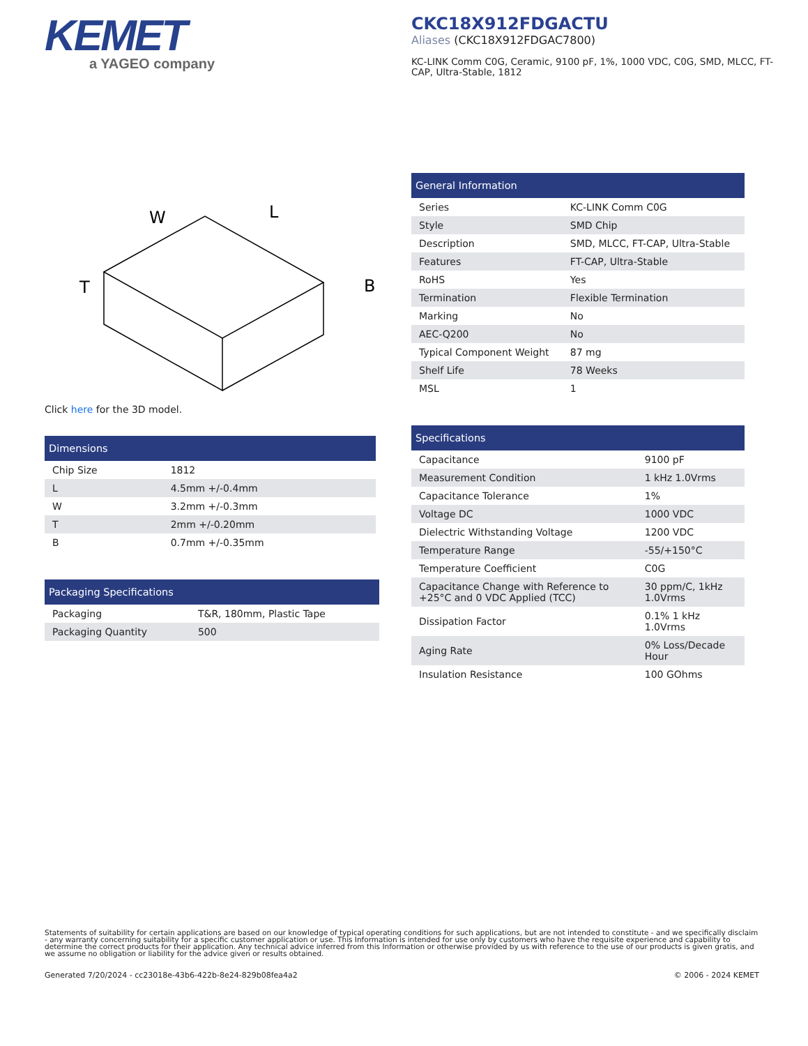KEMET
a YAGEO company
CKC18X912FDGACTU
Aliases (CKC18X912FDGAC7800)
KC-LINK Comm C0G, Ceramic, 9100 pF, 1%, 1000 VDC, C0G, SMD, MLCC, FT-CAP, Ultra-Stable, 1812
W
L
T
B
Click here for the 3D model.
| Dimensions | |
| --- | --- |
| Chip Size | 1812 |
| L | 4.5mm +/-0.4mm |
| W | 3.2mm +/-0.3mm |
| T | 2mm +/-0.20mm |
| B | 0.7mm +/-0.35mm |
| Packaging Specifications | |
| --- | --- |
| Packaging | T&R, 180mm, Plastic Tape |
| Packaging Quantity | 500 |
| General Information | |
| --- | --- |
| Series | KC-LINK Comm C0G |
| Style | SMD Chip |
| Description | SMD, MLCC, FT-CAP, Ultra-Stable |
| Features | FT-CAP, Ultra-Stable |
| RoHS | Yes |
| Termination | Flexible Termination |
| Marking | No |
| AEC-Q200 | No |
| Typical Component Weight | 87 mg |
| Shelf Life | 78 Weeks |
| MSL | 1 |
| Specifications | |
| --- | --- |
| Capacitance | 9100 pF |
| Measurement Condition | 1 kHz 1.0Vrms |
| Capacitance Tolerance | 1% |
| Voltage DC | 1000 VDC |
| Dielectric Withstanding Voltage | 1200 VDC |
| Temperature Range | -55/+150°C |
| Temperature Coefficient | C0G |
| Capacitance Change with Reference to +25°C and 0 VDC Applied (TCC) | 30 ppm/C, 1kHz 1.0Vrms |
| Dissipation Factor | 0.1% 1 kHz 1.0Vrms |
| Aging Rate | 0% Loss/Decade Hour |
| Insulation Resistance | 100 GOhms |
Statements of suitability for certain applications are based on our knowledge of typical operating conditions for such applications, but are not intended to constitute - and we specifically disclaim - any warranty concerning suitability for a specific customer application or use. This Information is intended for use only by customers who have the requisite experience and capability to determine the correct products for their application. Any technical advice inferred from this Information or otherwise provided by us with reference to the use of our products is given gratis, and we assume no obligation or liability for the advice given or results obtained.
Generated 7/20/2024 - cc23018e-43b6-422b-8e24-829b08fea4a2
© 2006 - 2024 KEMET